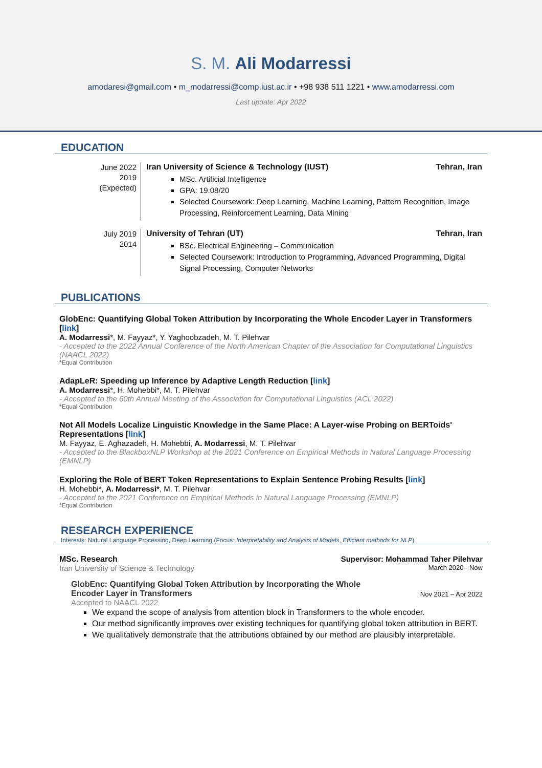S. M. Ali Modarressi
amodaresi@gmail.com • m_modarressi@comp.iust.ac.ir • +98 938 511 1221 • www.amodarressi.com
Last update: Apr 2022
EDUCATION
June 2022
2019
(Expected)
Iran University of Science & Technology (IUST) Tehran, Iran
MSc. Artificial Intelligence
GPA: 19.08/20
Selected Coursework: Deep Learning, Machine Learning, Pattern Recognition, Image Processing, Reinforcement Learning, Data Mining
July 2019
2014
University of Tehran (UT) Tehran, Iran
BSc. Electrical Engineering – Communication
Selected Coursework: Introduction to Programming, Advanced Programming, Digital Signal Processing, Computer Networks
PUBLICATIONS
GlobEnc: Quantifying Global Token Attribution by Incorporating the Whole Encoder Layer in Transformers [link]
A. Modarressi*, M. Fayyaz*, Y. Yaghoobzadeh, M. T. Pilehvar
- Accepted to the 2022 Annual Conference of the North American Chapter of the Association for Computational Linguistics (NAACL 2022)
*Equal Contribution
AdapLeR: Speeding up Inference by Adaptive Length Reduction [link]
A. Modarressi*, H. Mohebbi*, M. T. Pilehvar
- Accepted to the 60th Annual Meeting of the Association for Computational Linguistics (ACL 2022)
*Equal Contribution
Not All Models Localize Linguistic Knowledge in the Same Place: A Layer-wise Probing on BERToids' Representations [link]
M. Fayyaz, E. Aghazadeh, H. Mohebbi, A. Modarressi, M. T. Pilehvar
- Accepted to the BlackboxNLP Workshop at the 2021 Conference on Empirical Methods in Natural Language Processing (EMNLP)
Exploring the Role of BERT Token Representations to Explain Sentence Probing Results [link]
H. Mohebbi*, A. Modarressi*, M. T. Pilehvar
- Accepted to the 2021 Conference on Empirical Methods in Natural Language Processing (EMNLP)
*Equal Contribution
RESEARCH EXPERIENCE
Interests: Natural Language Processing, Deep Learning (Focus: Interpretability and Analysis of Models, Efficient methods for NLP)
MSc. Research Supervisor: Mohammad Taher Pilehvar
Iran University of Science & Technology March 2020 - Now
GlobEnc: Quantifying Global Token Attribution by Incorporating the Whole
Encoder Layer in Transformers Nov 2021 – Apr 2022
Accepted to NAACL 2022
We expand the scope of analysis from attention block in Transformers to the whole encoder.
Our method significantly improves over existing techniques for quantifying global token attribution in BERT.
We qualitatively demonstrate that the attributions obtained by our method are plausibly interpretable.